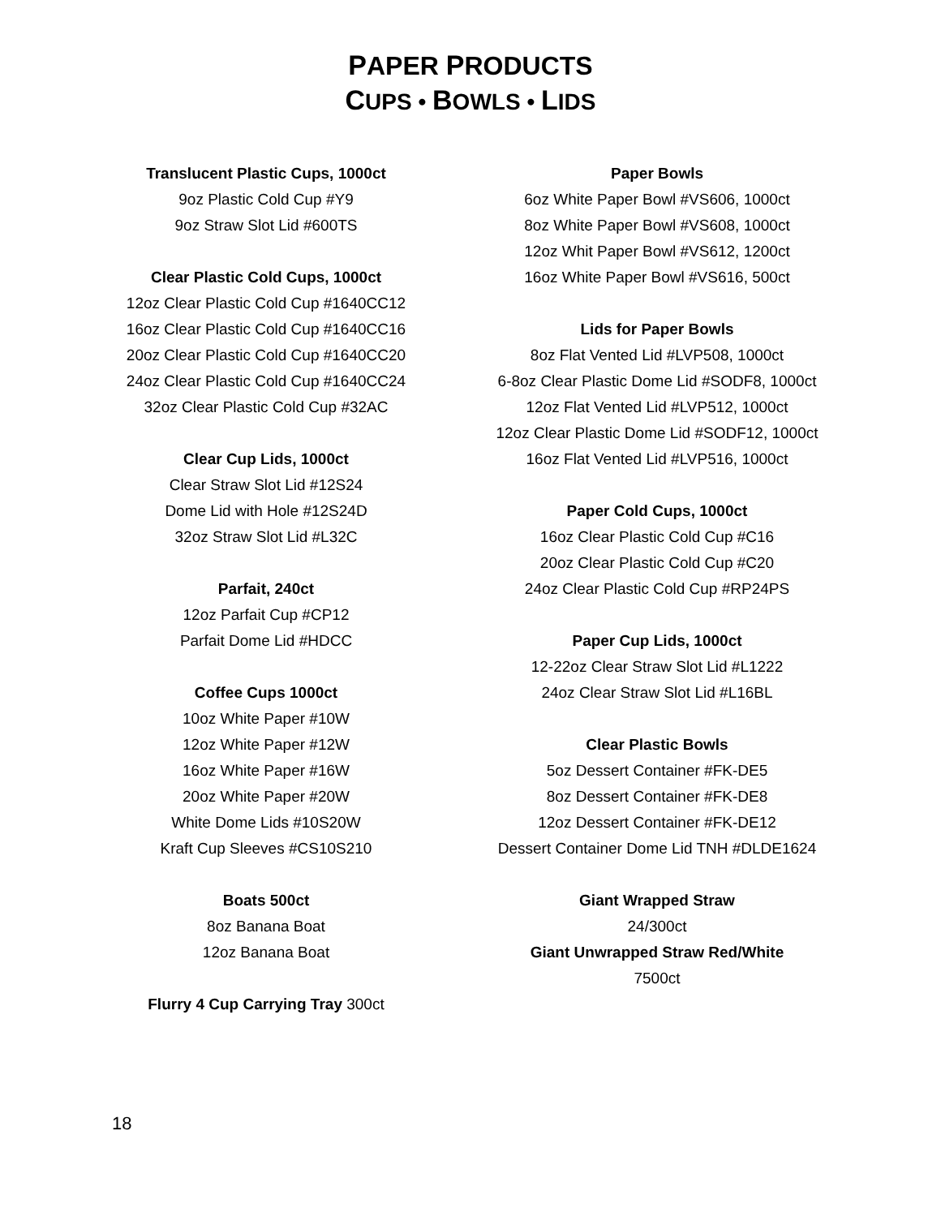PAPER PRODUCTS
CUPS • BOWLS • LIDS
Translucent Plastic Cups, 1000ct
9oz Plastic Cold Cup #Y9
9oz Straw Slot Lid #600TS
Clear Plastic Cold Cups, 1000ct
12oz Clear Plastic Cold Cup #1640CC12
16oz Clear Plastic Cold Cup #1640CC16
20oz Clear Plastic Cold Cup #1640CC20
24oz Clear Plastic Cold Cup #1640CC24
32oz Clear Plastic Cold Cup #32AC
Clear Cup Lids, 1000ct
Clear Straw Slot Lid #12S24
Dome Lid with Hole #12S24D
32oz Straw Slot Lid #L32C
Parfait, 240ct
12oz Parfait Cup #CP12
Parfait Dome Lid #HDCC
Coffee Cups 1000ct
10oz White Paper #10W
12oz White Paper #12W
16oz White Paper #16W
20oz White Paper #20W
White Dome Lids #10S20W
Kraft Cup Sleeves #CS10S210
Boats 500ct
8oz Banana Boat
12oz Banana Boat
Flurry 4 Cup Carrying Tray 300ct
Paper Bowls
6oz White Paper Bowl #VS606, 1000ct
8oz White Paper Bowl #VS608, 1000ct
12oz Whit Paper Bowl #VS612, 1200ct
16oz White Paper Bowl #VS616, 500ct
Lids for Paper Bowls
8oz Flat Vented Lid #LVP508, 1000ct
6-8oz Clear Plastic Dome Lid #SODF8, 1000ct
12oz Flat Vented Lid #LVP512, 1000ct
12oz Clear Plastic Dome Lid #SODF12, 1000ct
16oz Flat Vented Lid #LVP516, 1000ct
Paper Cold Cups, 1000ct
16oz Clear Plastic Cold Cup #C16
20oz Clear Plastic Cold Cup #C20
24oz Clear Plastic Cold Cup #RP24PS
Paper Cup Lids, 1000ct
12-22oz Clear Straw Slot Lid #L1222
24oz Clear Straw Slot Lid #L16BL
Clear Plastic Bowls
5oz Dessert Container #FK-DE5
8oz Dessert Container #FK-DE8
12oz Dessert Container #FK-DE12
Dessert Container Dome Lid TNH #DLDE1624
Giant Wrapped Straw
24/300ct
Giant Unwrapped Straw Red/White
7500ct
18